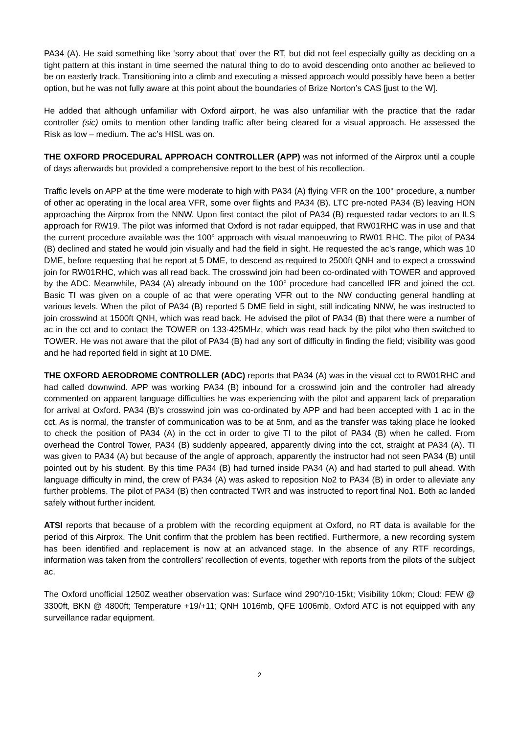PA34 (A). He said something like ‘sorry about that’ over the RT, but did not feel especially guilty as deciding on a tight pattern at this instant in time seemed the natural thing to do to avoid descending onto another ac believed to be on easterly track. Transitioning into a climb and executing a missed approach would possibly have been a better option, but he was not fully aware at this point about the boundaries of Brize Norton’s CAS [just to the W].
He added that although unfamiliar with Oxford airport, he was also unfamiliar with the practice that the radar controller (sic) omits to mention other landing traffic after being cleared for a visual approach. He assessed the Risk as low – medium. The ac’s HISL was on.
THE OXFORD PROCEDURAL APPROACH CONTROLLER (APP) was not informed of the Airprox until a couple of days afterwards but provided a comprehensive report to the best of his recollection.
Traffic levels on APP at the time were moderate to high with PA34 (A) flying VFR on the 100° procedure, a number of other ac operating in the local area VFR, some over flights and PA34 (B). LTC pre-noted PA34 (B) leaving HON approaching the Airprox from the NNW. Upon first contact the pilot of PA34 (B) requested radar vectors to an ILS approach for RW19. The pilot was informed that Oxford is not radar equipped, that RW01RHC was in use and that the current procedure available was the 100° approach with visual manoeuvring to RW01 RHC. The pilot of PA34 (B) declined and stated he would join visually and had the field in sight. He requested the ac’s range, which was 10 DME, before requesting that he report at 5 DME, to descend as required to 2500ft QNH and to expect a crosswind join for RW01RHC, which was all read back. The crosswind join had been co-ordinated with TOWER and approved by the ADC. Meanwhile, PA34 (A) already inbound on the 100° procedure had cancelled IFR and joined the cct. Basic TI was given on a couple of ac that were operating VFR out to the NW conducting general handling at various levels. When the pilot of PA34 (B) reported 5 DME field in sight, still indicating NNW, he was instructed to join crosswind at 1500ft QNH, which was read back. He advised the pilot of PA34 (B) that there were a number of ac in the cct and to contact the TOWER on 133·425MHz, which was read back by the pilot who then switched to TOWER. He was not aware that the pilot of PA34 (B) had any sort of difficulty in finding the field; visibility was good and he had reported field in sight at 10 DME.
THE OXFORD AERODROME CONTROLLER (ADC) reports that PA34 (A) was in the visual cct to RW01RHC and had called downwind. APP was working PA34 (B) inbound for a crosswind join and the controller had already commented on apparent language difficulties he was experiencing with the pilot and apparent lack of preparation for arrival at Oxford. PA34 (B)’s crosswind join was co-ordinated by APP and had been accepted with 1 ac in the cct. As is normal, the transfer of communication was to be at 5nm, and as the transfer was taking place he looked to check the position of PA34 (A) in the cct in order to give TI to the pilot of PA34 (B) when he called. From overhead the Control Tower, PA34 (B) suddenly appeared, apparently diving into the cct, straight at PA34 (A). TI was given to PA34 (A) but because of the angle of approach, apparently the instructor had not seen PA34 (B) until pointed out by his student. By this time PA34 (B) had turned inside PA34 (A) and had started to pull ahead. With language difficulty in mind, the crew of PA34 (A) was asked to reposition No2 to PA34 (B) in order to alleviate any further problems. The pilot of PA34 (B) then contracted TWR and was instructed to report final No1. Both ac landed safely without further incident.
ATSI reports that because of a problem with the recording equipment at Oxford, no RT data is available for the period of this Airprox. The Unit confirm that the problem has been rectified. Furthermore, a new recording system has been identified and replacement is now at an advanced stage. In the absence of any RTF recordings, information was taken from the controllers’ recollection of events, together with reports from the pilots of the subject ac.
The Oxford unofficial 1250Z weather observation was: Surface wind 290°/10-15kt; Visibility 10km; Cloud: FEW @ 3300ft, BKN @ 4800ft; Temperature +19/+11; QNH 1016mb, QFE 1006mb. Oxford ATC is not equipped with any surveillance radar equipment.
2